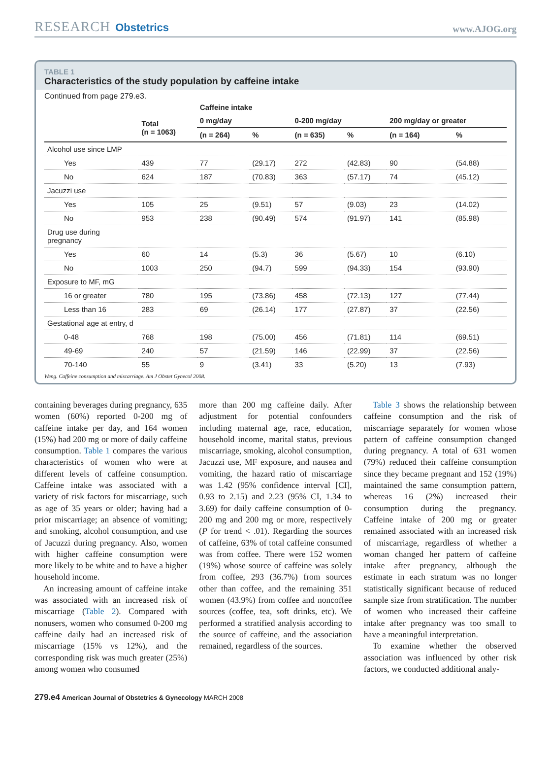RESEARCH Obstetrics www.AJOG.org
TABLE 1
Characteristics of the study population by caffeine intake
Continued from page 279.e3.
| | | Caffeine intake | | | | | |
| --- | --- | --- | --- | --- | --- | --- | --- |
| | Total (n = 1063) | 0 mg/day | | 0-200 mg/day | | 200 mg/day or greater | |
| | | (n = 264) | % | (n = 635) | % | (n = 164) | % |
| Alcohol use since LMP | | | | | | | |
| Yes | 439 | 77 | (29.17) | 272 | (42.83) | 90 | (54.88) |
| No | 624 | 187 | (70.83) | 363 | (57.17) | 74 | (45.12) |
| Jacuzzi use | | | | | | | |
| Yes | 105 | 25 | (9.51) | 57 | (9.03) | 23 | (14.02) |
| No | 953 | 238 | (90.49) | 574 | (91.97) | 141 | (85.98) |
| Drug use during pregnancy | | | | | | | |
| Yes | 60 | 14 | (5.3) | 36 | (5.67) | 10 | (6.10) |
| No | 1003 | 250 | (94.7) | 599 | (94.33) | 154 | (93.90) |
| Exposure to MF, mG | | | | | | | |
| 16 or greater | 780 | 195 | (73.86) | 458 | (72.13) | 127 | (77.44) |
| Less than 16 | 283 | 69 | (26.14) | 177 | (27.87) | 37 | (22.56) |
| Gestational age at entry, d | | | | | | | |
| 0-48 | 768 | 198 | (75.00) | 456 | (71.81) | 114 | (69.51) |
| 49-69 | 240 | 57 | (21.59) | 146 | (22.99) | 37 | (22.56) |
| 70-140 | 55 | 9 | (3.41) | 33 | (5.20) | 13 | (7.93) |
Weng. Caffeine consumption and miscarriage. Am J Obstet Gynecol 2008.
containing beverages during pregnancy, 635 women (60%) reported 0-200 mg of caffeine intake per day, and 164 women (15%) had 200 mg or more of daily caffeine consumption. Table 1 compares the various characteristics of women who were at different levels of caffeine consumption. Caffeine intake was associated with a variety of risk factors for miscarriage, such as age of 35 years or older; having had a prior miscarriage; an absence of vomiting; and smoking, alcohol consumption, and use of Jacuzzi during pregnancy. Also, women with higher caffeine consumption were more likely to be white and to have a higher household income.
An increasing amount of caffeine intake was associated with an increased risk of miscarriage (Table 2). Compared with nonusers, women who consumed 0-200 mg caffeine daily had an increased risk of miscarriage (15% vs 12%), and the corresponding risk was much greater (25%) among women who consumed
more than 200 mg caffeine daily. After adjustment for potential confounders including maternal age, race, education, household income, marital status, previous miscarriage, smoking, alcohol consumption, Jacuzzi use, MF exposure, and nausea and vomiting, the hazard ratio of miscarriage was 1.42 (95% confidence interval [CI], 0.93 to 2.15) and 2.23 (95% CI, 1.34 to 3.69) for daily caffeine consumption of 0-200 mg and 200 mg or more, respectively (P for trend < .01). Regarding the sources of caffeine, 63% of total caffeine consumed was from coffee. There were 152 women (19%) whose source of caffeine was solely from coffee, 293 (36.7%) from sources other than coffee, and the remaining 351 women (43.9%) from coffee and noncoffee sources (coffee, tea, soft drinks, etc). We performed a stratified analysis according to the source of caffeine, and the association remained, regardless of the sources.
Table 3 shows the relationship between caffeine consumption and the risk of miscarriage separately for women whose pattern of caffeine consumption changed during pregnancy. A total of 631 women (79%) reduced their caffeine consumption since they became pregnant and 152 (19%) maintained the same consumption pattern, whereas 16 (2%) increased their consumption during the pregnancy. Caffeine intake of 200 mg or greater remained associated with an increased risk of miscarriage, regardless of whether a woman changed her pattern of caffeine intake after pregnancy, although the estimate in each stratum was no longer statistically significant because of reduced sample size from stratification. The number of women who increased their caffeine intake after pregnancy was too small to have a meaningful interpretation.
To examine whether the observed association was influenced by other risk factors, we conducted additional analy-
279.e4 American Journal of Obstetrics & Gynecology MARCH 2008